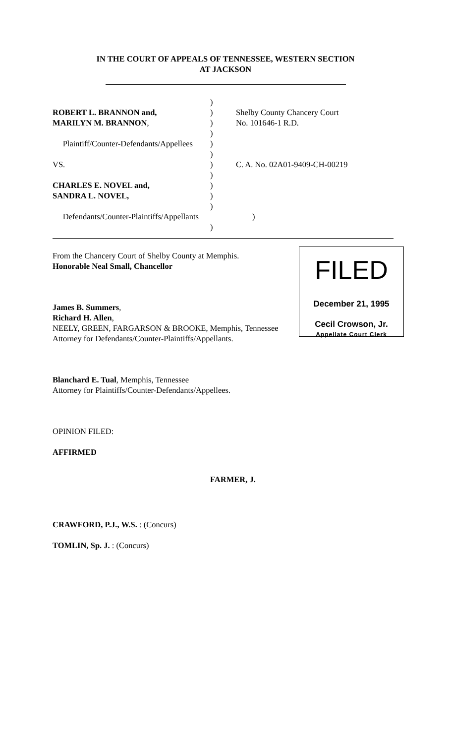IN THE COURT OF APPEALS OF TENNESSEE, WESTERN SECTION
AT JACKSON
)
ROBERT L. BRANNON and, ) Shelby County Chancery Court
MARILYN M. BRANNON, ) No. 101646-1 R.D.
)
Plaintiff/Counter-Defendants/Appellees
)
)
VS. ) C. A. No. 02A01-9409-CH-00219
)
CHARLES E. NOVEL and, )
SANDRA L. NOVEL, )
)
Defendants/Counter-Plaintiffs/Appellants
)
)
FILED
December 21, 1995
Cecil Crowson, Jr.
Appellate Court Clerk
From the Chancery Court of Shelby County at Memphis.
Honorable Neal Small, Chancellor
James B. Summers,
Richard H. Allen,
NEELY, GREEN, FARGARSON & BROOKE, Memphis, Tennessee
Attorney for Defendants/Counter-Plaintiffs/Appellants.
Blanchard E. Tual, Memphis, Tennessee
Attorney for Plaintiffs/Counter-Defendants/Appellees.
OPINION FILED:
AFFIRMED
FARMER, J.
CRAWFORD, P.J., W.S. : (Concurs)
TOMLIN, Sp. J. : (Concurs)